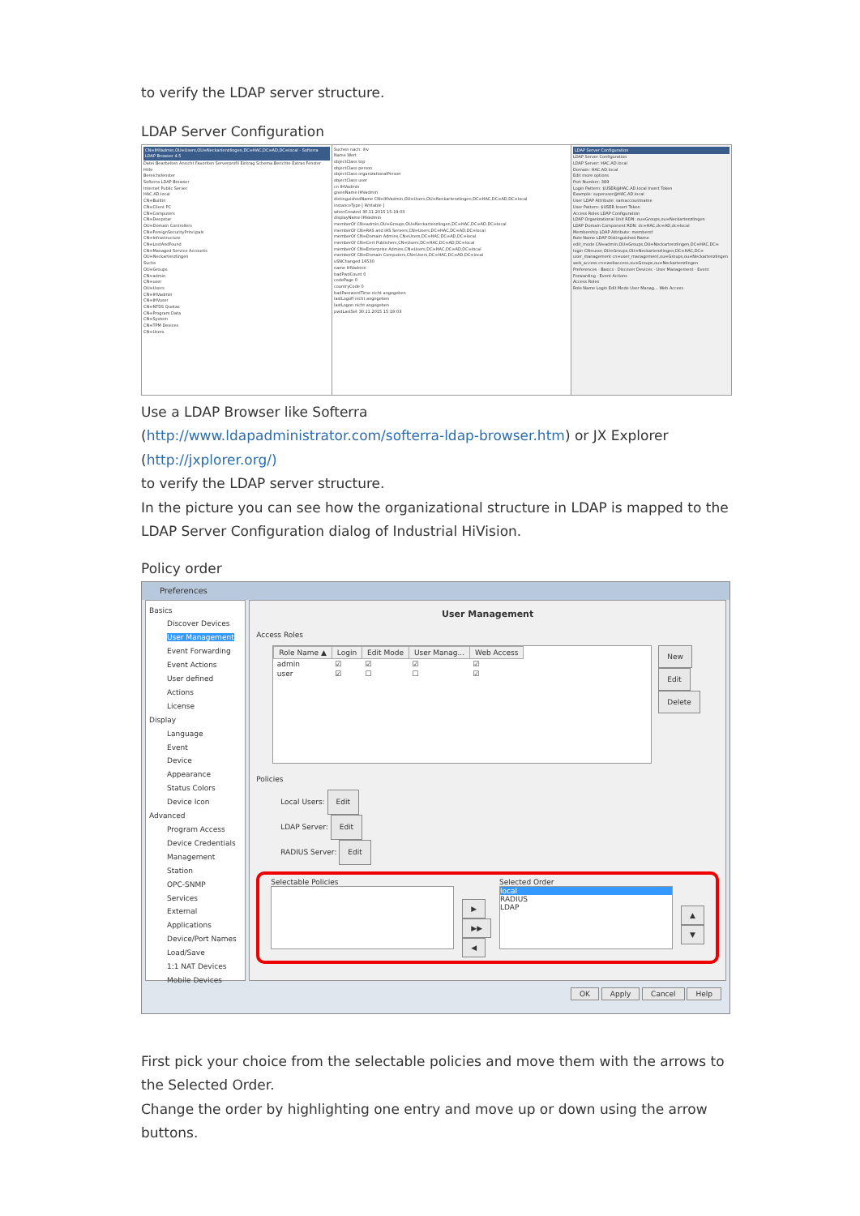to verify the LDAP server structure.
LDAP Server Configuration
CN=IHVadmin,OU=Users,OU=Neckartenzlingen,DC=HAC,DC=AD,DC=local - Softerra LDAP Browser 4.5
Datei Bearbeiten Ansicht Favoriten Serverprofil Eintrag Schema Berichte Extras Fenster Hilfe
Bereichsfenster
Softerra LDAP Browser
Internet Public Server
HAC.AD.local
CN=Builtin
CN=Client PC
CN=Computers
CN=Deepstar
OU=Domain Controllers
CN=ForeignSecurityPrincipals
CN=Infrastructure
CN=LostAndFound
CN=Managed Service Accounts
OU=Neckartenzlingen
Suche
OU=Groups
CN=admin
CN=user
OU=Users
CN=IHVadmin
CN=IHVuser
CN=NTDS Quotas
CN=Program Data
CN=System
CN=TPM Devices
CN=Users
Suchen nach: ihv
Name Wert
objectClass top
objectClass person
objectClass organizationalPerson
objectClass user
cn IHVadmin
givenName IHVadmin
distinguishedName CN=IHVadmin,OU=Users,OU=Neckartenzlingen,DC=HAC,DC=AD,DC=local
instanceType [ Writable ]
whenCreated 30.11.2015 15:19:03
displayName IHVadmin
memberOf CN=admin,OU=Groups,OU=Neckartenzlingen,DC=HAC,DC=AD,DC=local
memberOf CN=RAS and IAS Servers,CN=Users,DC=HAC,DC=AD,DC=local
memberOf CN=Domain Admins,CN=Users,DC=HAC,DC=AD,DC=local
memberOf CN=Cert Publishers,CN=Users,DC=HAC,DC=AD,DC=local
memberOf CN=Enterprise Admins,CN=Users,DC=HAC,DC=AD,DC=local
memberOf CN=Domain Computers,CN=Users,DC=HAC,DC=AD,DC=local
uSNChanged 16530
name IHVadmin
badPwdCount 0
codePage 0
countryCode 0
badPasswordTime nicht angegeben
lastLogoff nicht angegeben
lastLogon nicht angegeben
pwdLastSet 30.11.2015 15:19:03
LDAP Server Configuration
LDAP Server Configuration
LDAP Server: HAC.AD.local
Domain: HAC.AD.local
Edit more options
Port Number: 389
Login Pattern: $USER@HAC.AD.local Insert Token
Example: superuser@HAC.AD.local
User LDAP Attribute: samaccountname
User Pattern: $USER Insert Token
Access Roles LDAP Configuration
LDAP Organizational Unit RDN: ou=Groups,ou=Neckartenzlingen
LDAP Domain Component RDN: dc=HAC,dc=AD,dc=local
Membership LDAP Attribute: memberof
Role Name LDAP Distinguished Name
edit_mode CN=admin,OU=Groups,OU=Neckartenzlingen,DC=HAC,DC=
login CN=user,OU=Groups,OU=Neckartenzlingen,DC=HAC,DC=
user_management cn=user_management,ou=Groups,ou=Neckartenzlingen
web_access cn=webaccess,ou=Groups,ou=Neckartenzlingen
Preferences · Basics · Discover Devices · User Management · Event Forwarding · Event Actions
Access Roles
Role Name Login Edit Mode User Manag... Web Access
Use a LDAP Browser like Softerra
(http://www.ldapadministrator.com/softerra-ldap-browser.htm) or JX Explorer
(http://jxplorer.org/)
to verify the LDAP server structure.
In the picture you can see how the organizational structure in LDAP is mapped to the LDAP Server Configuration dialog of Industrial HiVision.
Policy order
Preferences
Basics
Discover Devices
User Management
Event Forwarding
Event Actions
User defined Actions
License
Display
Language
Event
Device
Appearance
Status Colors
Device Icon
Advanced
Program Access
Device Credentials
Management Station
OPC-SNMP
Services
External Applications
Device/Port Names
Load/Save
1:1 NAT Devices
Mobile Devices
User Management
Access Roles
| Role Name ▲ | Login | Edit Mode | User Manag... | Web Access |
| --- | --- | --- | --- | --- |
| admin | ☑ | ☑ | ☑ | ☑ |
| user | ☑ | ☐ | ☐ | ☑ |
New
Edit
Delete
Policies
Local Users: Edit
LDAP Server: Edit
RADIUS Server: Edit
Selectable Policies
▶
▶▶
◀
Selected Order
local
RADIUS
LDAP
▲
▼
OK Apply Cancel Help
First pick your choice from the selectable policies and move them with the arrows to the Selected Order.
Change the order by highlighting one entry and move up or down using the arrow buttons.